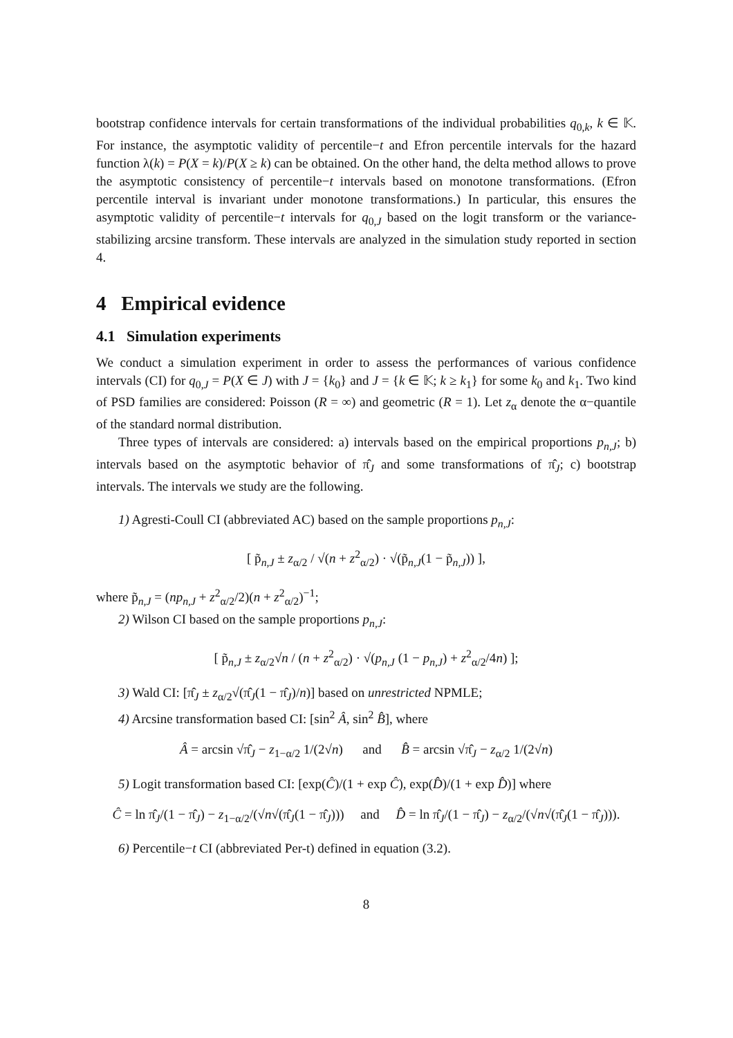bootstrap confidence intervals for certain transformations of the individual probabilities q<sub>0,k</sub>, k ∈ 𝕂. For instance, the asymptotic validity of percentile−t and Efron percentile intervals for the hazard function λ(k) = P(X = k)/P(X ≥ k) can be obtained. On the other hand, the delta method allows to prove the asymptotic consistency of percentile−t intervals based on monotone transformations. (Efron percentile interval is invariant under monotone transformations.) In particular, this ensures the asymptotic validity of percentile−t intervals for q<sub>0,J</sub> based on the logit transform or the variance-stabilizing arcsine transform. These intervals are analyzed in the simulation study reported in section 4.
4 Empirical evidence
4.1 Simulation experiments
We conduct a simulation experiment in order to assess the performances of various confidence intervals (CI) for q<sub>0,J</sub> = P(X ∈ J) with J = {k<sub>0</sub>} and J = {k ∈ 𝕂; k ≥ k<sub>1</sub>} for some k<sub>0</sub> and k<sub>1</sub>. Two kind of PSD families are considered: Poisson (R = ∞) and geometric (R = 1). Let z<sub>α</sub> denote the α−quantile of the standard normal distribution.
Three types of intervals are considered: a) intervals based on the empirical proportions p<sub>n,J</sub>; b) intervals based on the asymptotic behavior of π̂<sub>J</sub> and some transformations of π̂<sub>J</sub>; c) bootstrap intervals. The intervals we study are the following.
1) Agresti-Coull CI (abbreviated AC) based on the sample proportions p<sub>n,J</sub>:
[ p̃<sub>n,J</sub> ± z<sub>α/2</sub> / √(n + z<sup>2</sup><sub>α/2</sub>) · √(p̃<sub>n,J</sub>(1 − p̃<sub>n,J</sub>)) ],
where p̃<sub>n,J</sub> = (np<sub>n,J</sub> + z<sup>2</sup><sub>α/2</sub>/2)(n + z<sup>2</sup><sub>α/2</sub>)<sup>−1</sup>;
2) Wilson CI based on the sample proportions p<sub>n,J</sub>:
[ p̃<sub>n,J</sub> ± z<sub>α/2</sub>√n / (n + z<sup>2</sup><sub>α/2</sub>) · √(p<sub>n,J</sub> (1 − p<sub>n,J</sub>) + z<sup>2</sup><sub>α/2</sub>/4n) ];
3) Wald CI: [π̂<sub>J</sub> ± z<sub>α/2</sub>√(π̂<sub>J</sub>(1 − π̂<sub>J</sub>)/n)] based on unrestricted NPMLE;
4) Arcsine transformation based CI: [sin<sup>2</sup> Â, sin<sup>2</sup> B̂], where
Â = arcsin √π̂<sub>J</sub> − z<sub>1−α/2</sub> 1/(2√n) and B̂ = arcsin √π̂<sub>J</sub> − z<sub>α/2</sub> 1/(2√n)
5) Logit transformation based CI: [exp(Ĉ)/(1 + exp Ĉ), exp(D̂)/(1 + exp D̂)] where
Ĉ = ln π̂<sub>J</sub>/(1 − π̂<sub>J</sub>) − z<sub>1−α/2</sub>/(√n√(π̂<sub>J</sub>(1 − π̂<sub>J</sub>))) and D̂ = ln π̂<sub>J</sub>/(1 − π̂<sub>J</sub>) − z<sub>α/2</sub>/(√n√(π̂<sub>J</sub>(1 − π̂<sub>J</sub>))).
6) Percentile−t CI (abbreviated Per-t) defined in equation (3.2).
8